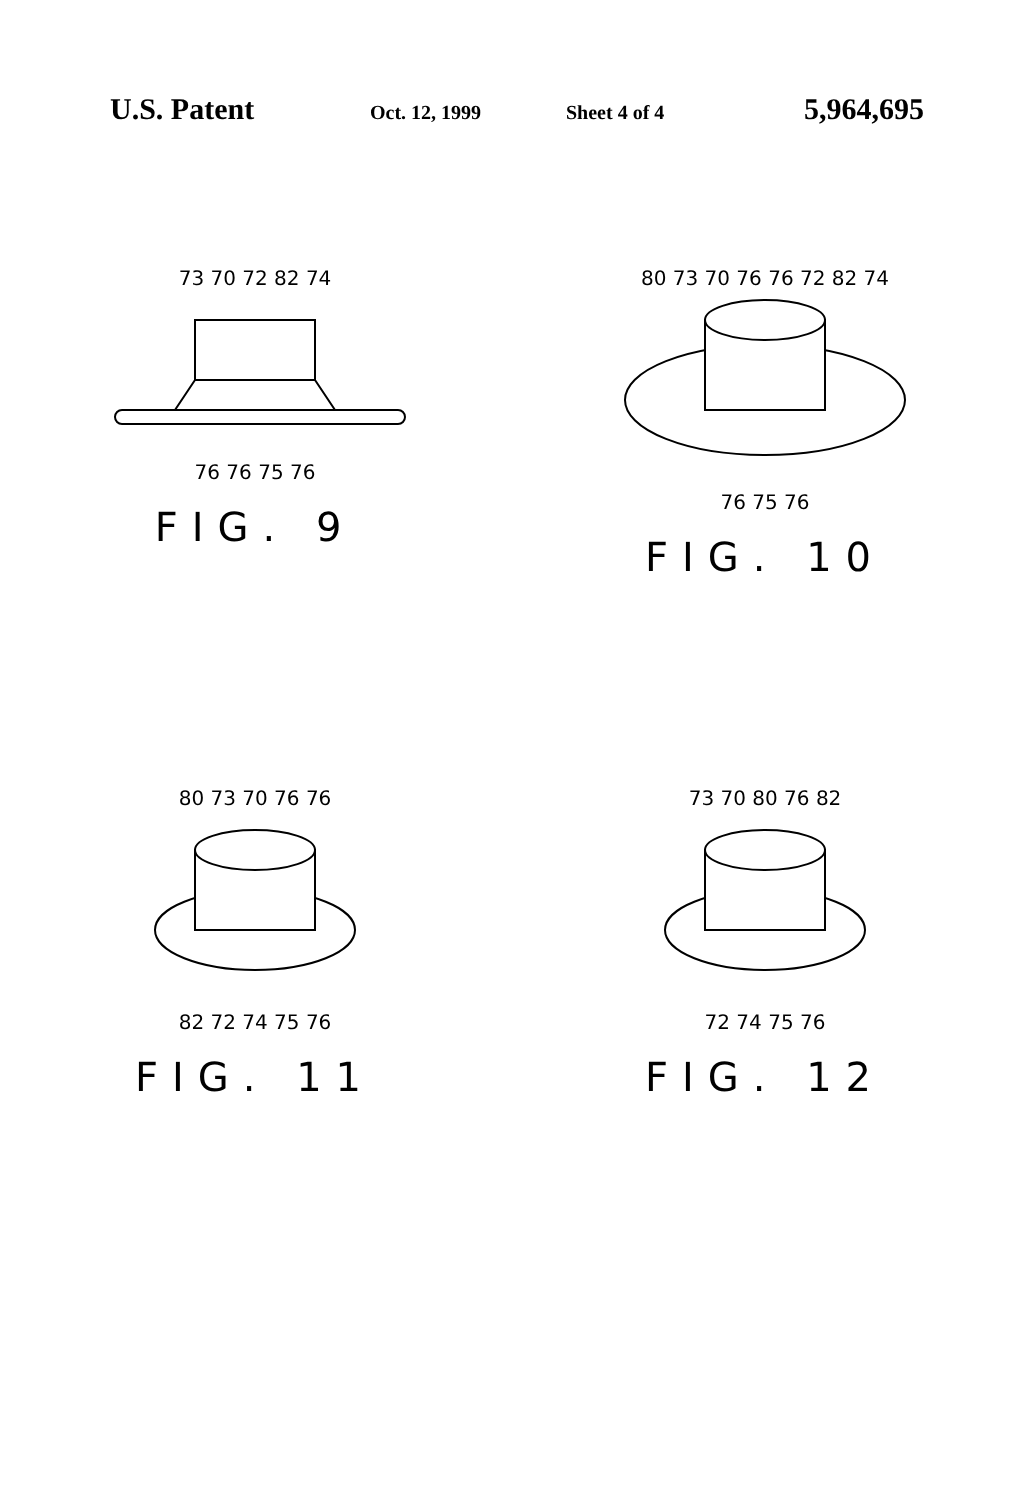U.S. Patent
Oct. 12, 1999 Sheet 4 of 4
5,964,695
73 70 72 82 74
76 76 75 76
FIG. 9
80 73 70 76 76 72 82 74
76 75 76
FIG. 10
80 73 70 76 76
82 72 74 75 76
FIG. 11
73 70 80 76 82
72 74 75 76
FIG. 12